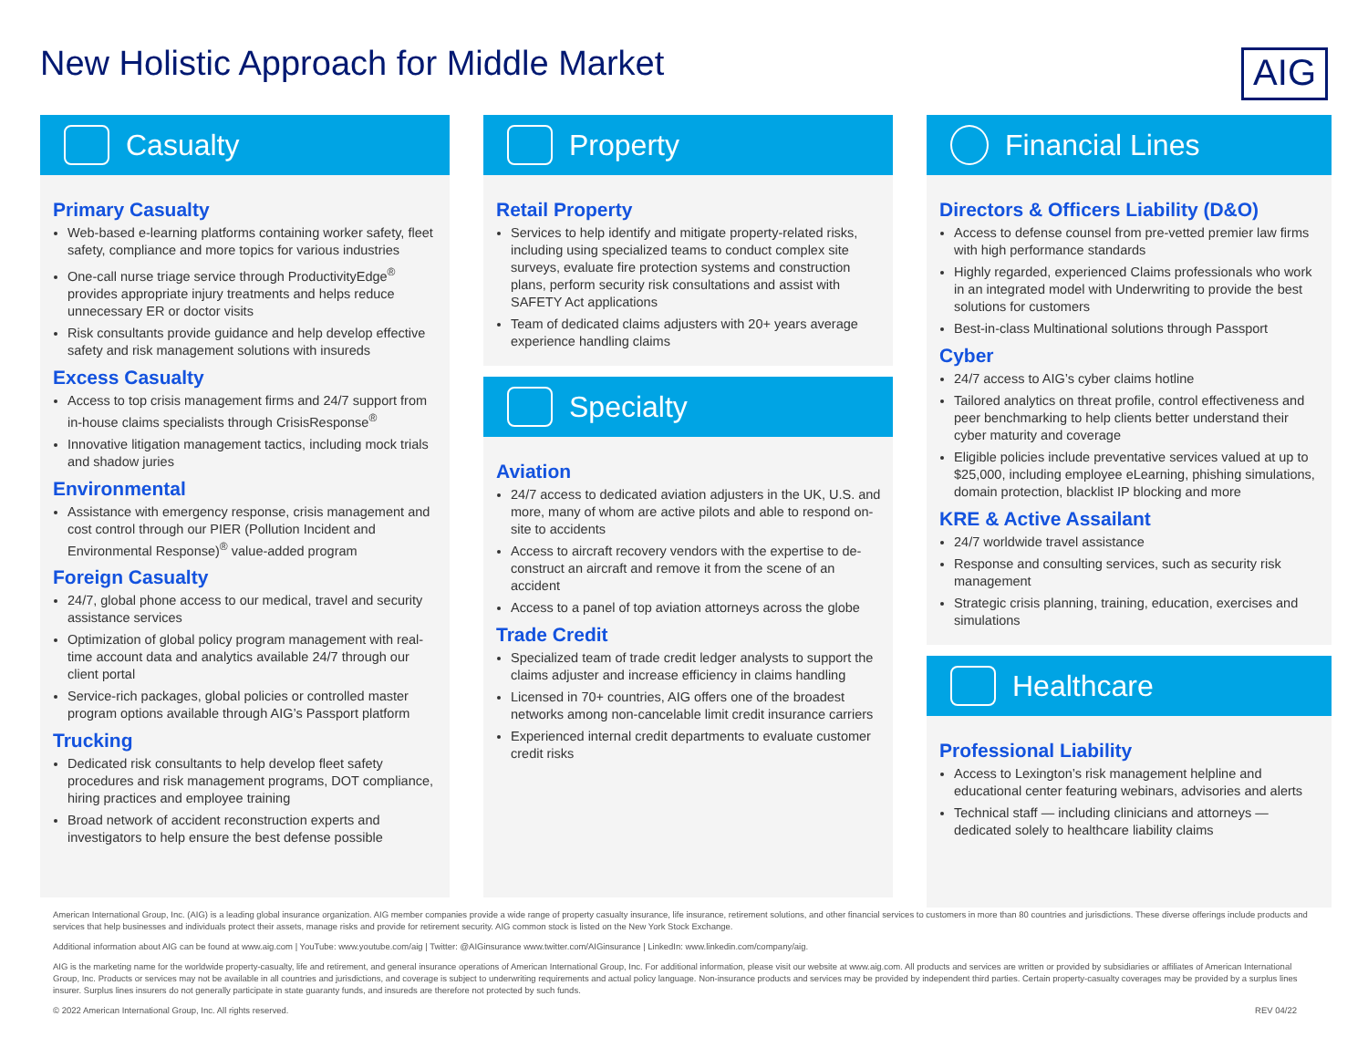New Holistic Approach for Middle Market
AIG
Casualty
Primary Casualty
Web-based e-learning platforms containing worker safety, fleet safety, compliance and more topics for various industries
One-call nurse triage service through ProductivityEdge<sup>®</sup> provides appropriate injury treatments and helps reduce unnecessary ER or doctor visits
Risk consultants provide guidance and help develop effective safety and risk management solutions with insureds
Excess Casualty
Access to top crisis management firms and 24/7 support from in-house claims specialists through CrisisResponse<sup>®</sup>
Innovative litigation management tactics, including mock trials and shadow juries
Environmental
Assistance with emergency response, crisis management and cost control through our PIER (Pollution Incident and Environmental Response)<sup>®</sup> value-added program
Foreign Casualty
24/7, global phone access to our medical, travel and security assistance services
Optimization of global policy program management with real-time account data and analytics available 24/7 through our client portal
Service-rich packages, global policies or controlled master program options available through AIG’s Passport platform
Trucking
Dedicated risk consultants to help develop fleet safety procedures and risk management programs, DOT compliance, hiring practices and employee training
Broad network of accident reconstruction experts and investigators to help ensure the best defense possible
Property
Retail Property
Services to help identify and mitigate property-related risks, including using specialized teams to conduct complex site surveys, evaluate fire protection systems and construction plans, perform security risk consultations and assist with SAFETY Act applications
Team of dedicated claims adjusters with 20+ years average experience handling claims
Specialty
Aviation
24/7 access to dedicated aviation adjusters in the UK, U.S. and more, many of whom are active pilots and able to respond on-site to accidents
Access to aircraft recovery vendors with the expertise to de-construct an aircraft and remove it from the scene of an accident
Access to a panel of top aviation attorneys across the globe
Trade Credit
Specialized team of trade credit ledger analysts to support the claims adjuster and increase efficiency in claims handling
Licensed in 70+ countries, AIG offers one of the broadest networks among non-cancelable limit credit insurance carriers
Experienced internal credit departments to evaluate customer credit risks
Financial Lines
Directors & Officers Liability (D&O)
Access to defense counsel from pre-vetted premier law firms with high performance standards
Highly regarded, experienced Claims professionals who work in an integrated model with Underwriting to provide the best solutions for customers
Best-in-class Multinational solutions through Passport
Cyber
24/7 access to AIG’s cyber claims hotline
Tailored analytics on threat profile, control effectiveness and peer benchmarking to help clients better understand their cyber maturity and coverage
Eligible policies include preventative services valued at up to $25,000, including employee eLearning, phishing simulations, domain protection, blacklist IP blocking and more
KRE & Active Assailant
24/7 worldwide travel assistance
Response and consulting services, such as security risk management
Strategic crisis planning, training, education, exercises and simulations
Healthcare
Professional Liability
Access to Lexington’s risk management helpline and educational center featuring webinars, advisories and alerts
Technical staff — including clinicians and attorneys — dedicated solely to healthcare liability claims
American International Group, Inc. (AIG) is a leading global insurance organization. AIG member companies provide a wide range of property casualty insurance, life insurance, retirement solutions, and other financial services to customers in more than 80 countries and jurisdictions. These diverse offerings include products and services that help businesses and individuals protect their assets, manage risks and provide for retirement security. AIG common stock is listed on the New York Stock Exchange.
Additional information about AIG can be found at www.aig.com | YouTube: www.youtube.com/aig | Twitter: @AIGinsurance www.twitter.com/AIGinsurance | LinkedIn: www.linkedin.com/company/aig.
AIG is the marketing name for the worldwide property-casualty, life and retirement, and general insurance operations of American International Group, Inc. For additional information, please visit our website at www.aig.com. All products and services are written or provided by subsidiaries or affiliates of American International Group, Inc. Products or services may not be available in all countries and jurisdictions, and coverage is subject to underwriting requirements and actual policy language. Non-insurance products and services may be provided by independent third parties. Certain property-casualty coverages may be provided by a surplus lines insurer. Surplus lines insurers do not generally participate in state guaranty funds, and insureds are therefore not protected by such funds.
© 2022 American International Group, Inc. All rights reserved. REV 04/22